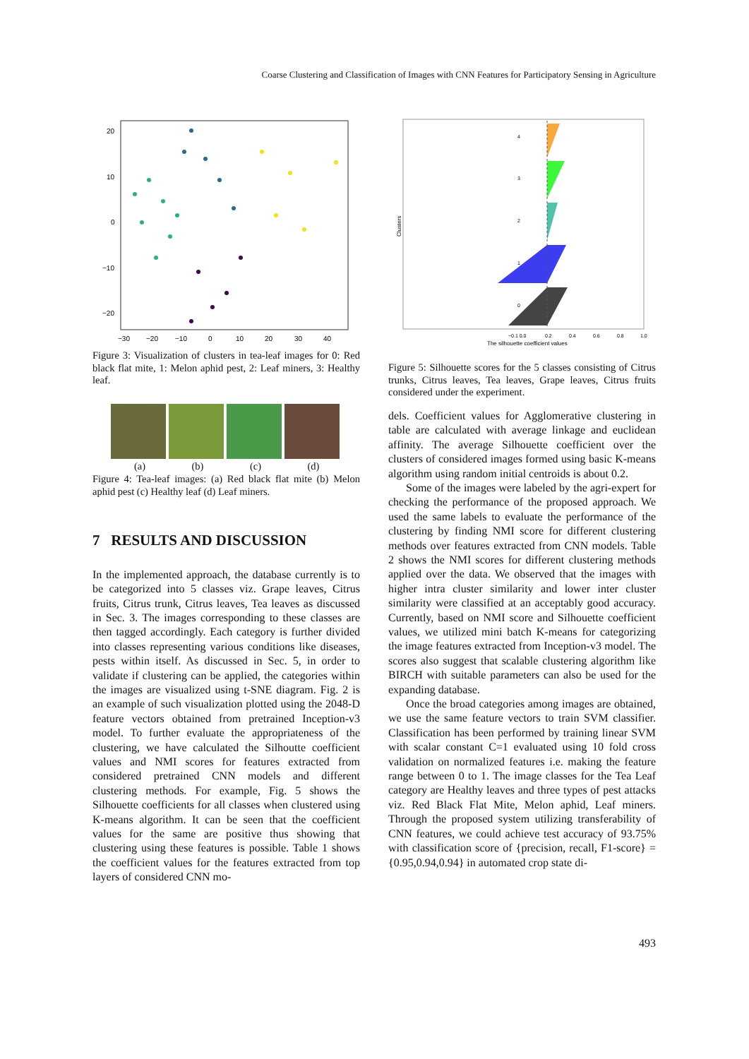Coarse Clustering and Classification of Images with CNN Features for Participatory Sensing in Agriculture
20
10
0
−10
−20
−30
−20
−10
0
10
20
30
40
Figure 3: Visualization of clusters in tea-leaf images for 0: Red black flat mite, 1: Melon aphid pest, 2: Leaf miners, 3: Healthy leaf.
(a) (b) (c) (d)
Figure 4: Tea-leaf images: (a) Red black flat mite (b) Melon aphid pest (c) Healthy leaf (d) Leaf miners.
7 RESULTS AND DISCUSSION
In the implemented approach, the database currently is to be categorized into 5 classes viz. Grape leaves, Citrus fruits, Citrus trunk, Citrus leaves, Tea leaves as discussed in Sec. 3. The images corresponding to these classes are then tagged accordingly. Each category is further divided into classes representing various conditions like diseases, pests within itself. As discussed in Sec. 5, in order to validate if clustering can be applied, the categories within the images are visualized using t-SNE diagram. Fig. 2 is an example of such visualization plotted using the 2048-D feature vectors obtained from pretrained Inception-v3 model. To further evaluate the appropriateness of the clustering, we have calculated the Silhoutte coefficient values and NMI scores for features extracted from considered pretrained CNN models and different clustering methods. For example, Fig. 5 shows the Silhouette coefficients for all classes when clustered using K-means algorithm. It can be seen that the coefficient values for the same are positive thus showing that clustering using these features is possible. Table 1 shows the coefficient values for the features extracted from top layers of considered CNN mo-
Clusters
4
3
2
1
0
−0.1 0.0
0.2
0.4
0.6
0.8
1.0
The silhouette coefficient values
Figure 5: Silhouette scores for the 5 classes consisting of Citrus trunks, Citrus leaves, Tea leaves, Grape leaves, Citrus fruits considered under the experiment.
dels. Coefficient values for Agglomerative clustering in table are calculated with average linkage and euclidean affinity. The average Silhouette coefficient over the clusters of considered images formed using basic K-means algorithm using random initial centroids is about 0.2.
Some of the images were labeled by the agri-expert for checking the performance of the proposed approach. We used the same labels to evaluate the performance of the clustering by finding NMI score for different clustering methods over features extracted from CNN models. Table 2 shows the NMI scores for different clustering methods applied over the data. We observed that the images with higher intra cluster similarity and lower inter cluster similarity were classified at an acceptably good accuracy. Currently, based on NMI score and Silhouette coefficient values, we utilized mini batch K-means for categorizing the image features extracted from Inception-v3 model. The scores also suggest that scalable clustering algorithm like BIRCH with suitable parameters can also be used for the expanding database.
Once the broad categories among images are obtained, we use the same feature vectors to train SVM classifier. Classification has been performed by training linear SVM with scalar constant C=1 evaluated using 10 fold cross validation on normalized features i.e. making the feature range between 0 to 1. The image classes for the Tea Leaf category are Healthy leaves and three types of pest attacks viz. Red Black Flat Mite, Melon aphid, Leaf miners. Through the proposed system utilizing transferability of CNN features, we could achieve test accuracy of 93.75% with classification score of {precision, recall, F1-score} = {0.95,0.94,0.94} in automated crop state di-
493